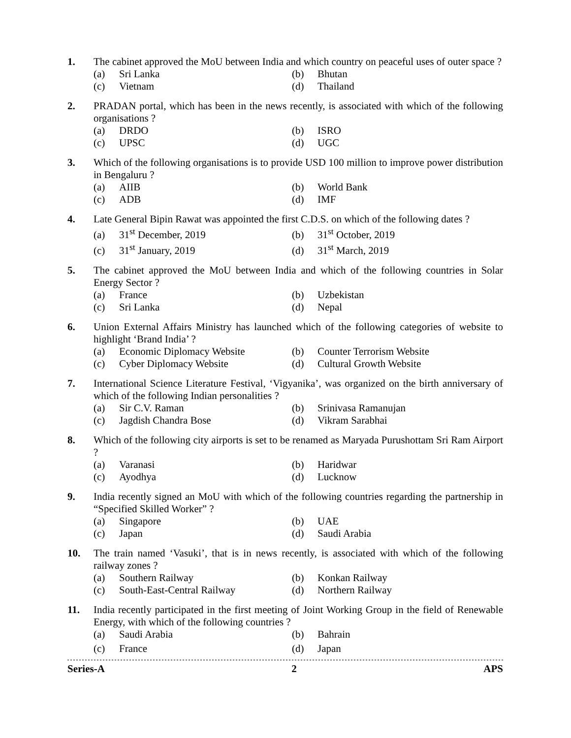1. The cabinet approved the MoU between India and which country on peaceful uses of outer space ?
(a) Sri Lanka (b) Bhutan (c) Vietnam (d) Thailand
2. PRADAN portal, which has been in the news recently, is associated with which of the following organisations ?
(a) DRDO (b) ISRO (c) UPSC (d) UGC
3. Which of the following organisations is to provide USD 100 million to improve power distribution in Bengaluru ?
(a) AIIB (b) World Bank (c) ADB (d) IMF
4. Late General Bipin Rawat was appointed the first C.D.S. on which of the following dates ?
(a) 31<sup>st</sup> December, 2019 (b) 31<sup>st</sup> October, 2019 (c) 31<sup>st</sup> January, 2019 (d) 31<sup>st</sup> March, 2019
5. The cabinet approved the MoU between India and which of the following countries in Solar Energy Sector ?
(a) France (b) Uzbekistan (c) Sri Lanka (d) Nepal
6. Union External Affairs Ministry has launched which of the following categories of website to highlight ‘Brand India’ ?
(a) Economic Diplomacy Website (b) Counter Terrorism Website (c) Cyber Diplomacy Website (d) Cultural Growth Website
7. International Science Literature Festival, ‘Vigyanika’, was organized on the birth anniversary of which of the following Indian personalities ?
(a) Sir C.V. Raman (b) Srinivasa Ramanujan (c) Jagdish Chandra Bose (d) Vikram Sarabhai
8. Which of the following city airports is set to be renamed as Maryada Purushottam Sri Ram Airport ?
(a) Varanasi (b) Haridwar (c) Ayodhya (d) Lucknow
9. India recently signed an MoU with which of the following countries regarding the partnership in “Specified Skilled Worker” ?
(a) Singapore (b) UAE (c) Japan (d) Saudi Arabia
10. The train named ‘Vasuki’, that is in news recently, is associated with which of the following railway zones ?
(a) Southern Railway (b) Konkan Railway (c) South-East-Central Railway (d) Northern Railway
11. India recently participated in the first meeting of Joint Working Group in the field of Renewable Energy, with which of the following countries ?
(a) Saudi Arabia (b) Bahrain (c) France (d) Japan
Series-A 2 APS